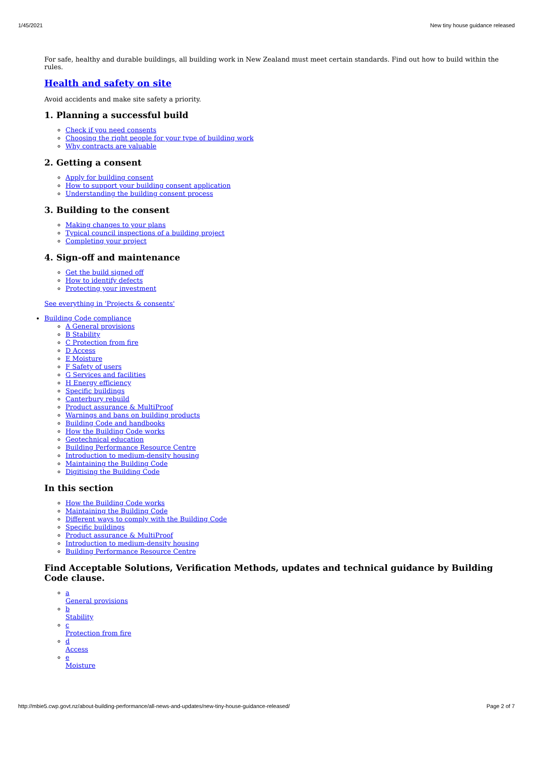1/45/2021 New tiny house guidance released
For safe, healthy and durable buildings, all building work in New Zealand must meet certain standards. Find out how to build within the rules.
Health and safety on site
Avoid accidents and make site safety a priority.
1. Planning a successful build
Check if you need consents
Choosing the right people for your type of building work
Why contracts are valuable
2. Getting a consent
Apply for building consent
How to support your building consent application
Understanding the building consent process
3. Building to the consent
Making changes to your plans
Typical council inspections of a building project
Completing your project
4. Sign-off and maintenance
Get the build signed off
How to identify defects
Protecting your investment
See everything in 'Projects & consents'
Building Code compliance
A General provisions
B Stability
C Protection from fire
D Access
E Moisture
F Safety of users
G Services and facilities
H Energy efficiency
Specific buildings
Canterbury rebuild
Product assurance & MultiProof
Warnings and bans on building products
Building Code and handbooks
How the Building Code works
Geotechnical education
Building Performance Resource Centre
Introduction to medium-density housing
Maintaining the Building Code
Digitising the Building Code
In this section
How the Building Code works
Maintaining the Building Code
Different ways to comply with the Building Code
Specific buildings
Product assurance & MultiProof
Introduction to medium-density housing
Building Performance Resource Centre
Find Acceptable Solutions, Verification Methods, updates and technical guidance by Building Code clause.
a
General provisions
b
Stability
c
Protection from fire
d
Access
e
Moisture
http://mbie5.cwp.govt.nz/about-building-performance/all-news-and-updates/new-tiny-house-guidance-released/ Page 2 of 7